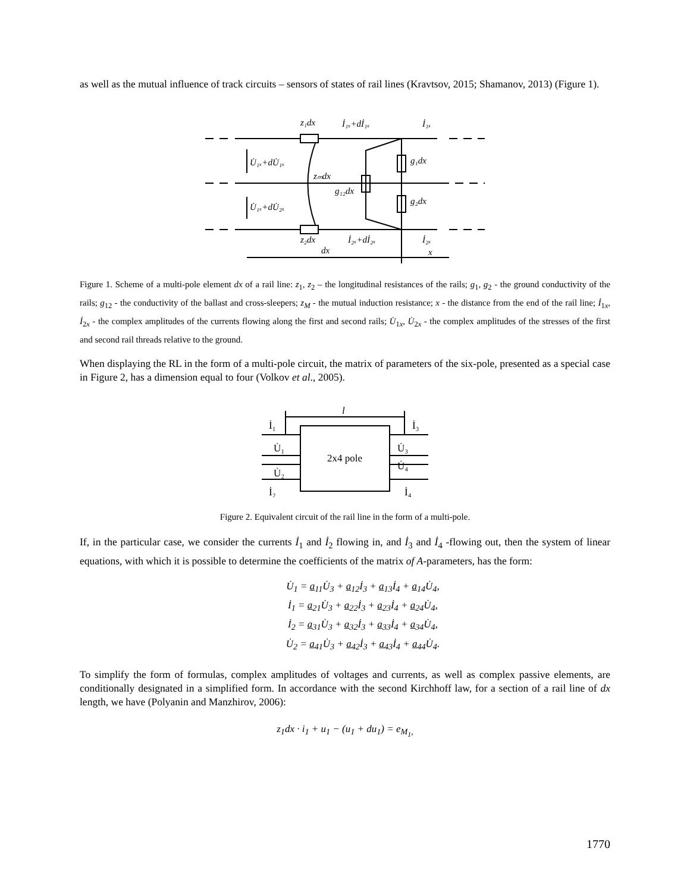as well as the mutual influence of track circuits – sensors of states of rail lines (Kravtsov, 2015; Shamanov, 2013) (Figure 1).
z₁dx
İ₁ₓ+dİ₁ₓ
İ₁ₓ
U̇₁ₓ+dU̇₁ₓ
g₁dx
zₘdx
g₁₂dx
U̇₁ₓ+dU̇₂ₓ
g₂dx
z₂dx
İ₂ₓ+dİ₂ₓ
İ₂ₓ
dx
x
Figure 1. Scheme of a multi-pole element dx of a rail line: z<sub>1</sub>, z<sub>2</sub> – the longitudinal resistances of the rails; g<sub>1</sub>, g<sub>2</sub> - the ground conductivity of the rails; g<sub>12</sub> - the conductivity of the ballast and cross-sleepers; z<sub>M</sub> - the mutual induction resistance; x - the distance from the end of the rail line; İ<sub>1x</sub>, İ<sub>2x</sub> - the complex amplitudes of the currents flowing along the first and second rails; U̇<sub>1x</sub>, U̇<sub>2x</sub> - the complex amplitudes of the stresses of the first and second rail threads relative to the ground.
When displaying the RL in the form of a multi-pole circuit, the matrix of parameters of the six-pole, presented as a special case in Figure 2, has a dimension equal to four (Volkov et al., 2005).
l
2x4 pole
İ₁
U̇₁
U̇₂
İ₂
İ₃
U̇₃
U̇₄
İ₄
Figure 2. Equivalent circuit of the rail line in the form of a multi-pole.
If, in the particular case, we consider the currents İ<sub>1</sub> and İ<sub>2</sub> flowing in, and İ<sub>3</sub> and İ<sub>4</sub> -flowing out, then the system of linear equations, with which it is possible to determine the coefficients of the matrix of A-parameters, has the form:
U̇<sub>1</sub> = a<sub>11</sub>U̇<sub>3</sub> + a<sub>12</sub>İ<sub>3</sub> + a<sub>13</sub>İ<sub>4</sub> + a<sub>14</sub>U̇<sub>4</sub>,
İ<sub>1</sub> = a<sub>21</sub>U̇<sub>3</sub> + a<sub>22</sub>İ<sub>3</sub> + a<sub>23</sub>İ<sub>4</sub> + a<sub>24</sub>U̇<sub>4</sub>,
İ<sub>2</sub> = a<sub>31</sub>U̇<sub>3</sub> + a<sub>32</sub>İ<sub>3</sub> + a<sub>33</sub>İ<sub>4</sub> + a<sub>34</sub>U̇<sub>4</sub>,
U̇<sub>2</sub> = a<sub>41</sub>U̇<sub>3</sub> + a<sub>42</sub>İ<sub>3</sub> + a<sub>43</sub>İ<sub>4</sub> + a<sub>44</sub>U̇<sub>4</sub>.
To simplify the form of formulas, complex amplitudes of voltages and currents, as well as complex passive elements, are conditionally designated in a simplified form. In accordance with the second Kirchhoff law, for a section of a rail line of dx length, we have (Polyanin and Manzhirov, 2006):
z<sub>1</sub>dx · i<sub>1</sub> + u<sub>1</sub> − (u<sub>1</sub> + du<sub>1</sub>) = e<sub>M<sub>1</sub>,</sub>
1770